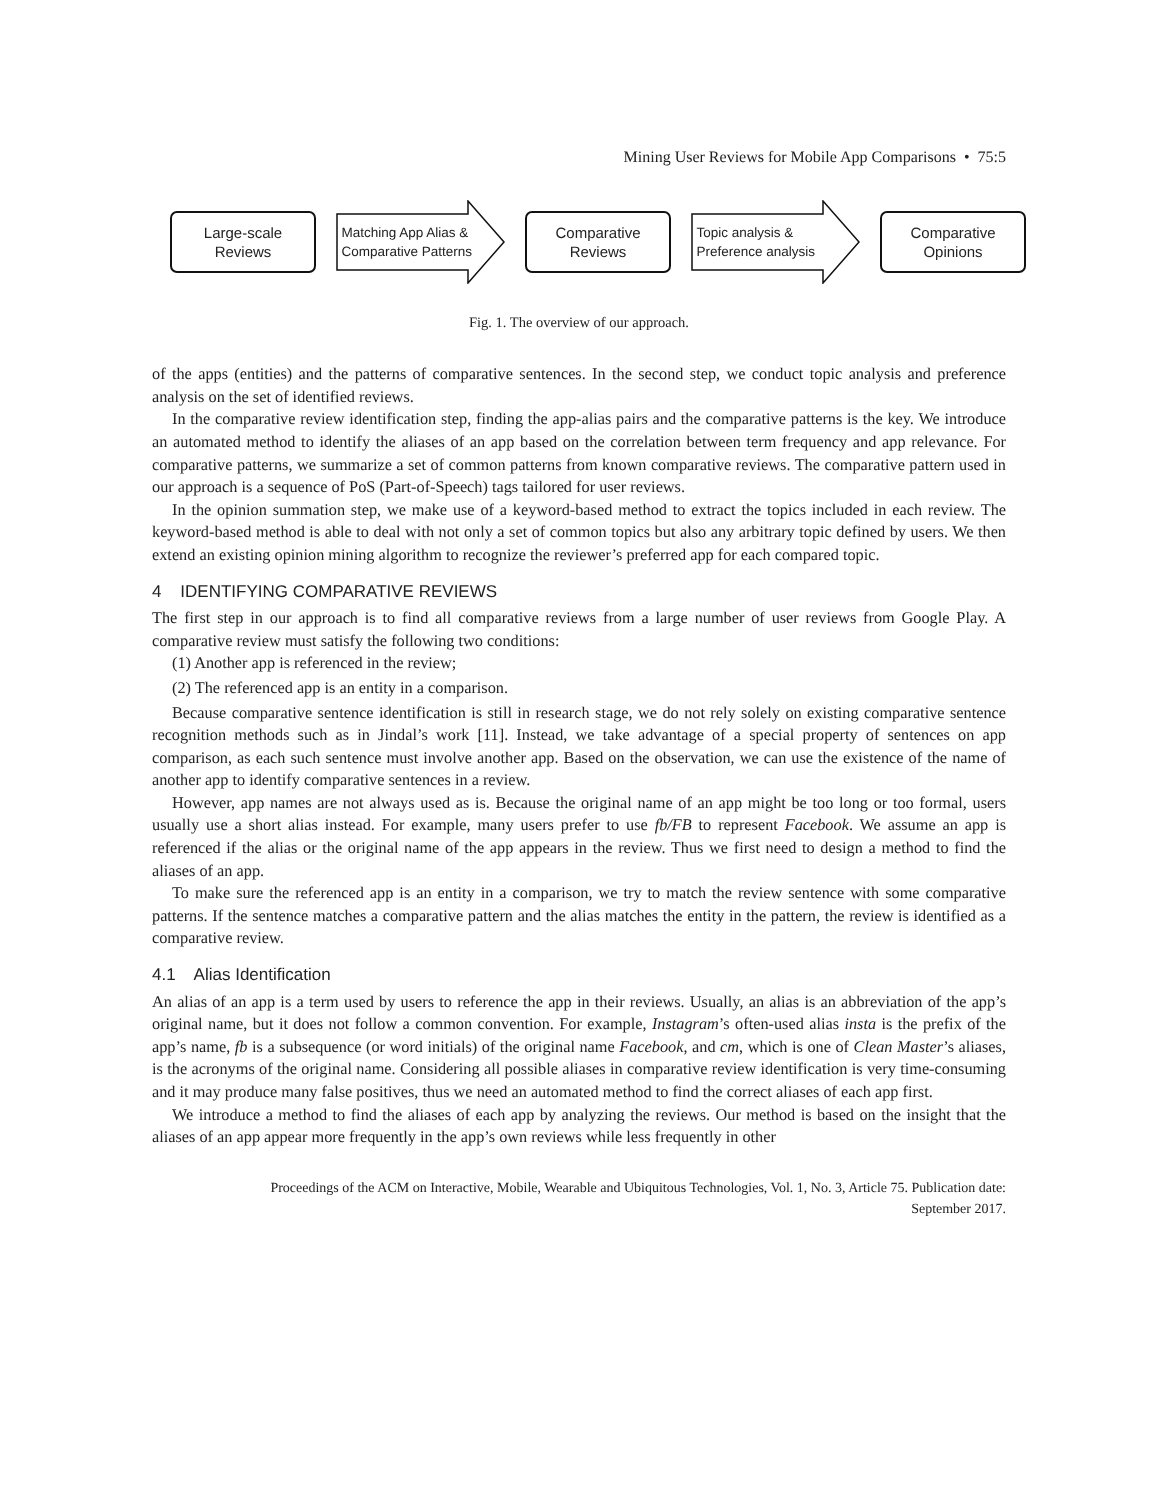Mining User Reviews for Mobile App Comparisons • 75:5
Large-scale
Reviews
Matching App Alias &
Comparative Patterns
Comparative
Reviews
Topic analysis &
Preference analysis
Comparative
Opinions
Fig. 1. The overview of our approach.
of the apps (entities) and the patterns of comparative sentences. In the second step, we conduct topic analysis and preference analysis on the set of identified reviews.
In the comparative review identification step, finding the app-alias pairs and the comparative patterns is the key. We introduce an automated method to identify the aliases of an app based on the correlation between term frequency and app relevance. For comparative patterns, we summarize a set of common patterns from known comparative reviews. The comparative pattern used in our approach is a sequence of PoS (Part-of-Speech) tags tailored for user reviews.
In the opinion summation step, we make use of a keyword-based method to extract the topics included in each review. The keyword-based method is able to deal with not only a set of common topics but also any arbitrary topic defined by users. We then extend an existing opinion mining algorithm to recognize the reviewer’s preferred app for each compared topic.
4 IDENTIFYING COMPARATIVE REVIEWS
The first step in our approach is to find all comparative reviews from a large number of user reviews from Google Play. A comparative review must satisfy the following two conditions:
(1) Another app is referenced in the review;
(2) The referenced app is an entity in a comparison.
Because comparative sentence identification is still in research stage, we do not rely solely on existing comparative sentence recognition methods such as in Jindal’s work [11]. Instead, we take advantage of a special property of sentences on app comparison, as each such sentence must involve another app. Based on the observation, we can use the existence of the name of another app to identify comparative sentences in a review.
However, app names are not always used as is. Because the original name of an app might be too long or too formal, users usually use a short alias instead. For example, many users prefer to use fb/FB to represent Facebook. We assume an app is referenced if the alias or the original name of the app appears in the review. Thus we first need to design a method to find the aliases of an app.
To make sure the referenced app is an entity in a comparison, we try to match the review sentence with some comparative patterns. If the sentence matches a comparative pattern and the alias matches the entity in the pattern, the review is identified as a comparative review.
4.1 Alias Identification
An alias of an app is a term used by users to reference the app in their reviews. Usually, an alias is an abbreviation of the app’s original name, but it does not follow a common convention. For example, Instagram’s often-used alias insta is the prefix of the app’s name, fb is a subsequence (or word initials) of the original name Facebook, and cm, which is one of Clean Master’s aliases, is the acronyms of the original name. Considering all possible aliases in comparative review identification is very time-consuming and it may produce many false positives, thus we need an automated method to find the correct aliases of each app first.
We introduce a method to find the aliases of each app by analyzing the reviews. Our method is based on the insight that the aliases of an app appear more frequently in the app’s own reviews while less frequently in other
Proceedings of the ACM on Interactive, Mobile, Wearable and Ubiquitous Technologies, Vol. 1, No. 3, Article 75. Publication date:
September 2017.